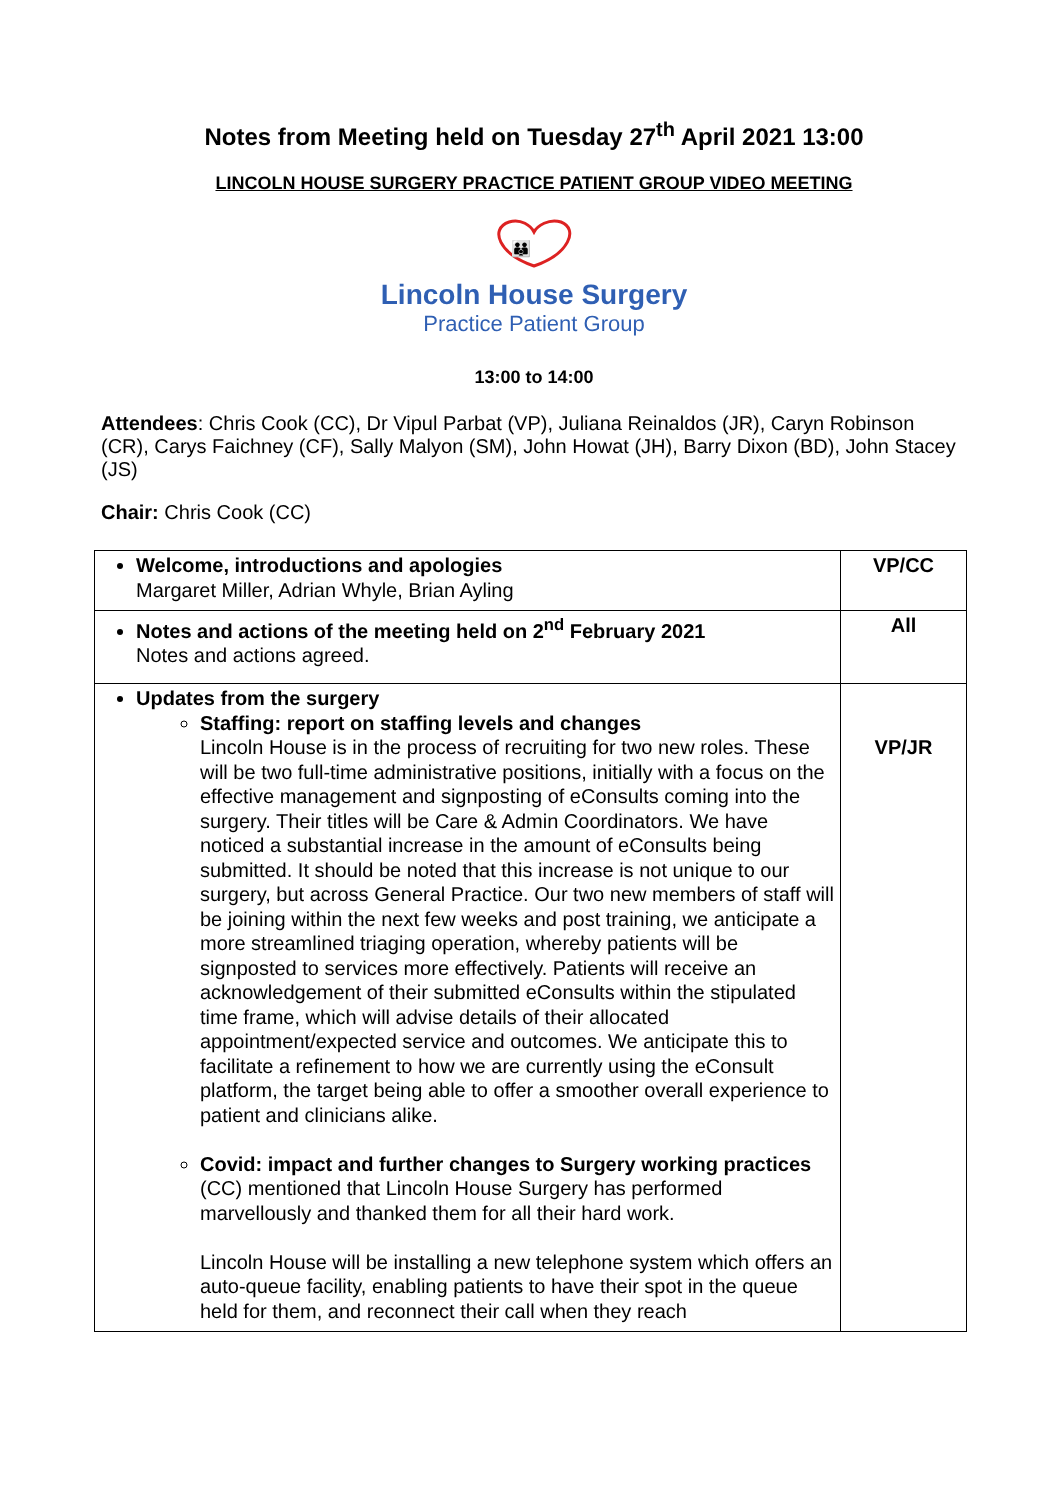Notes from Meeting held on Tuesday 27<sup>th</sup> April 2021 13:00
LINCOLN HOUSE SURGERY PRACTICE PATIENT GROUP VIDEO MEETING
👪
Lincoln House Surgery
Practice Patient Group
13:00 to 14:00
Attendees: Chris Cook (CC), Dr Vipul Parbat (VP), Juliana Reinaldos (JR), Caryn Robinson (CR), Carys Faichney (CF), Sally Malyon (SM), John Howat (JH), Barry Dixon (BD), John Stacey (JS)
Chair: Chris Cook (CC)
| Welcome, introductions and apologies Margaret Miller, Adrian Whyle, Brian Ayling | VP/CC |
| Notes and actions of the meeting held on 2<sup>nd</sup> February 2021 Notes and actions agreed. | All |
| Updates from the surgery Staffing: report on staffing levels and changes Lincoln House is in the process of recruiting for two new roles. These will be two full-time administrative positions, initially with a focus on the effective management and signposting of eConsults coming into the surgery. Their titles will be Care & Admin Coordinators. We have noticed a substantial increase in the amount of eConsults being submitted. It should be noted that this increase is not unique to our surgery, but across General Practice. Our two new members of staff will be joining within the next few weeks and post training, we anticipate a more streamlined triaging operation, whereby patients will be signposted to services more effectively. Patients will receive an acknowledgement of their submitted eConsults within the stipulated time frame, which will advise details of their allocated appointment/expected service and outcomes. We anticipate this to facilitate a refinement to how we are currently using the eConsult platform, the target being able to offer a smoother overall experience to patient and clinicians alike. Covid: impact and further changes to Surgery working practices (CC) mentioned that Lincoln House Surgery has performed marvellously and thanked them for all their hard work. Lincoln House will be installing a new telephone system which offers an auto-queue facility, enabling patients to have their spot in the queue held for them, and reconnect their call when they reach | VP/JR |